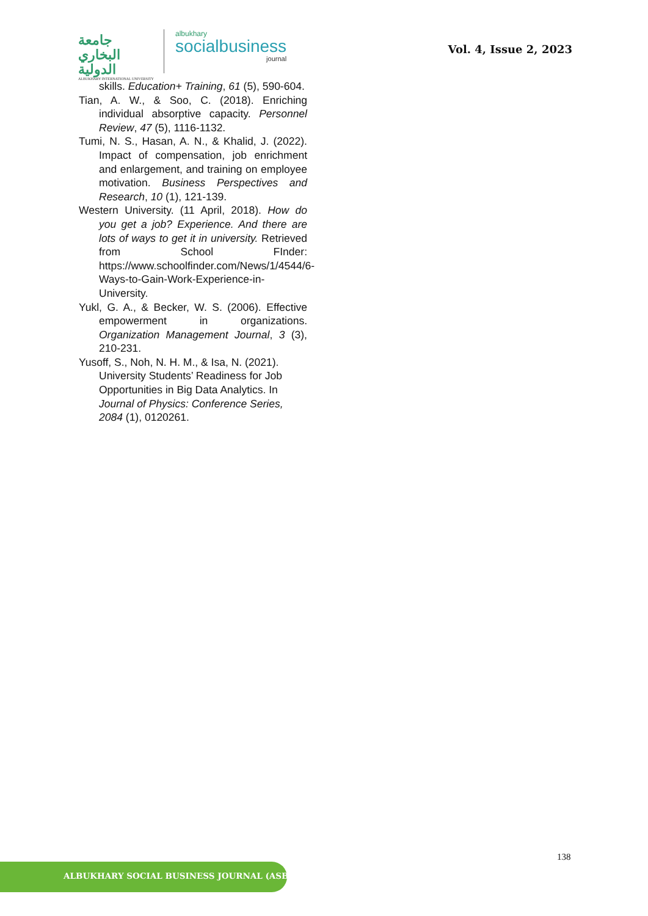جامعة البخاري الدولية
ALBUKHARY INTERNATIONAL UNIVERSITY
albukhary
socialbusiness
journal
Vol. 4, Issue 2, 2023
skills. Education+ Training, 61 (5), 590-604.
Tian, A. W., & Soo, C. (2018). Enriching individual absorptive capacity. Personnel Review, 47 (5), 1116-1132.
Tumi, N. S., Hasan, A. N., & Khalid, J. (2022). Impact of compensation, job enrichment and enlargement, and training on employee motivation. Business Perspectives and Research, 10 (1), 121-139.
Western University. (11 April, 2018). How do you get a job? Experience. And there are lots of ways to get it in university. Retrieved from School FInder: https://www.schoolfinder.com/News/1/4544/6- Ways-to-Gain-Work-Experience-in-University.
Yukl, G. A., & Becker, W. S. (2006). Effective empowerment in organizations. Organization Management Journal, 3 (3), 210-231.
Yusoff, S., Noh, N. H. M., & Isa, N. (2021). University Students’ Readiness for Job Opportunities in Big Data Analytics. In Journal of Physics: Conference Series, 2084 (1), 0120261.
138
ALBUKHARY SOCIAL BUSINESS JOURNAL (ASBJ)